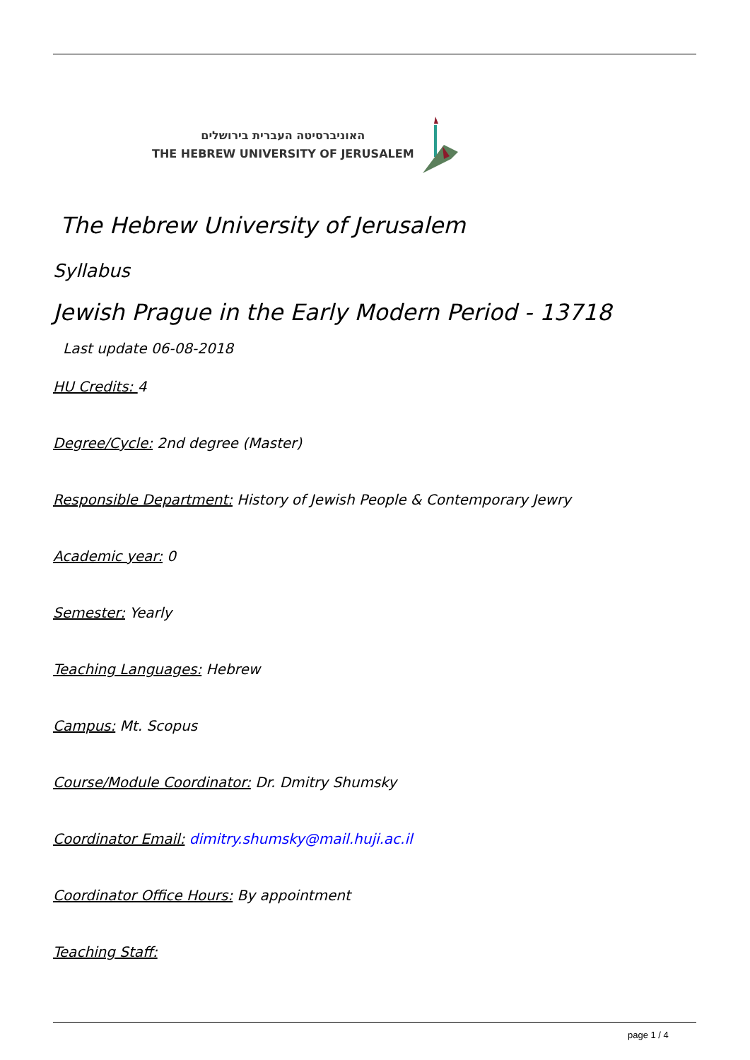האוניברסיטה העברית בירושלים
THE HEBREW UNIVERSITY OF JERUSALEM
The Hebrew University of Jerusalem
Syllabus
Jewish Prague in the Early Modern Period - 13718
Last update 06-08-2018
HU Credits: 4
Degree/Cycle: 2nd degree (Master)
Responsible Department: History of Jewish People & Contemporary Jewry
Academic year: 0
Semester: Yearly
Teaching Languages: Hebrew
Campus: Mt. Scopus
Course/Module Coordinator: Dr. Dmitry Shumsky
Coordinator Email: dimitry.shumsky@mail.huji.ac.il
Coordinator Office Hours: By appointment
Teaching Staff:
page 1 / 4